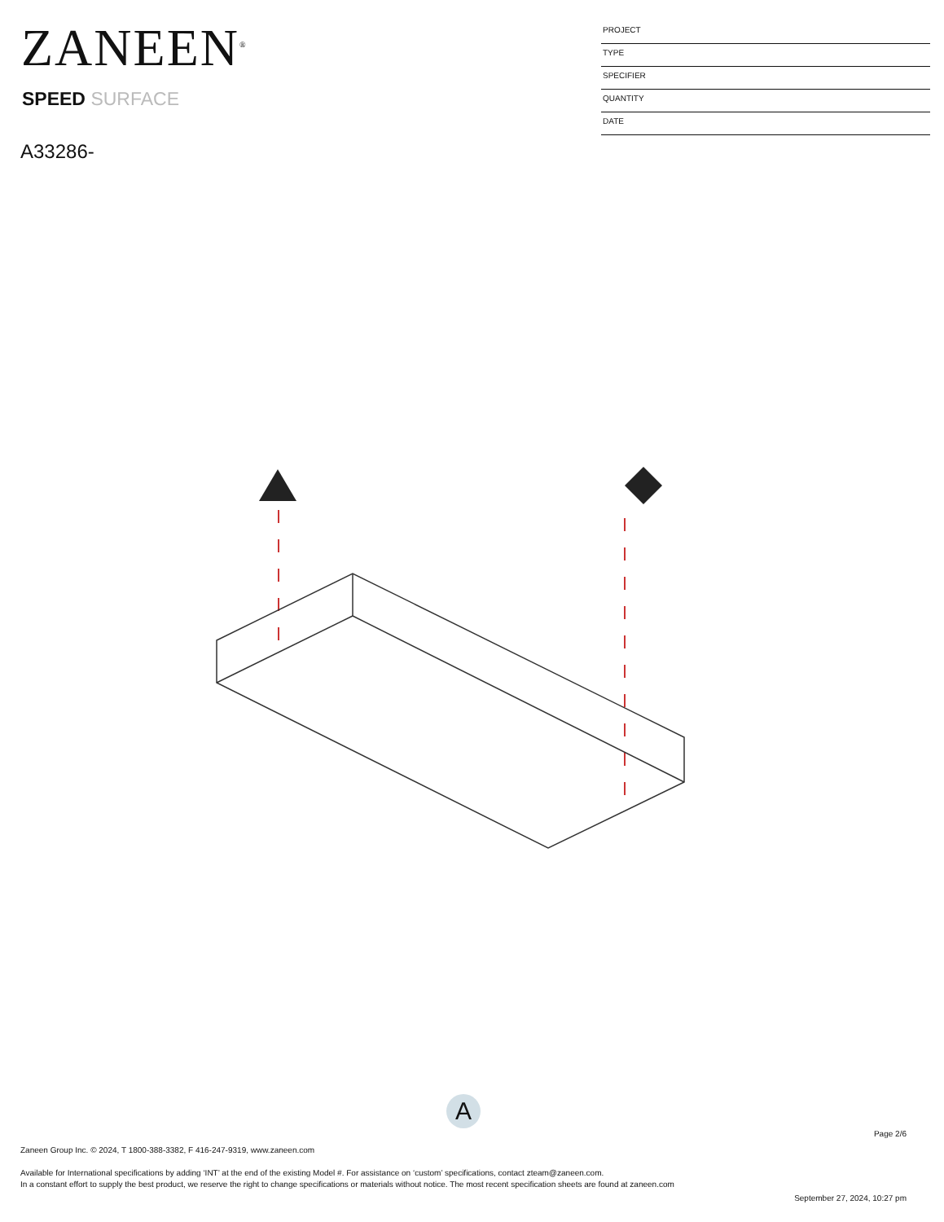ZANEEN<sup>®</sup>
SPEED SURFACE
A33286-
PROJECT
TYPE
SPECIFIER
QUANTITY
DATE
A
Page 2/6
Zaneen Group Inc. © 2024, T 1800-388-3382, F 416-247-9319, www.zaneen.com
Available for International specifications by adding ‘INT’ at the end of the existing Model #. For assistance on ‘custom’ specifications, contact zteam@zaneen.com.
In a constant effort to supply the best product, we reserve the right to change specifications or materials without notice. The most recent specification sheets are found at zaneen.com
September 27, 2024, 10:27 pm